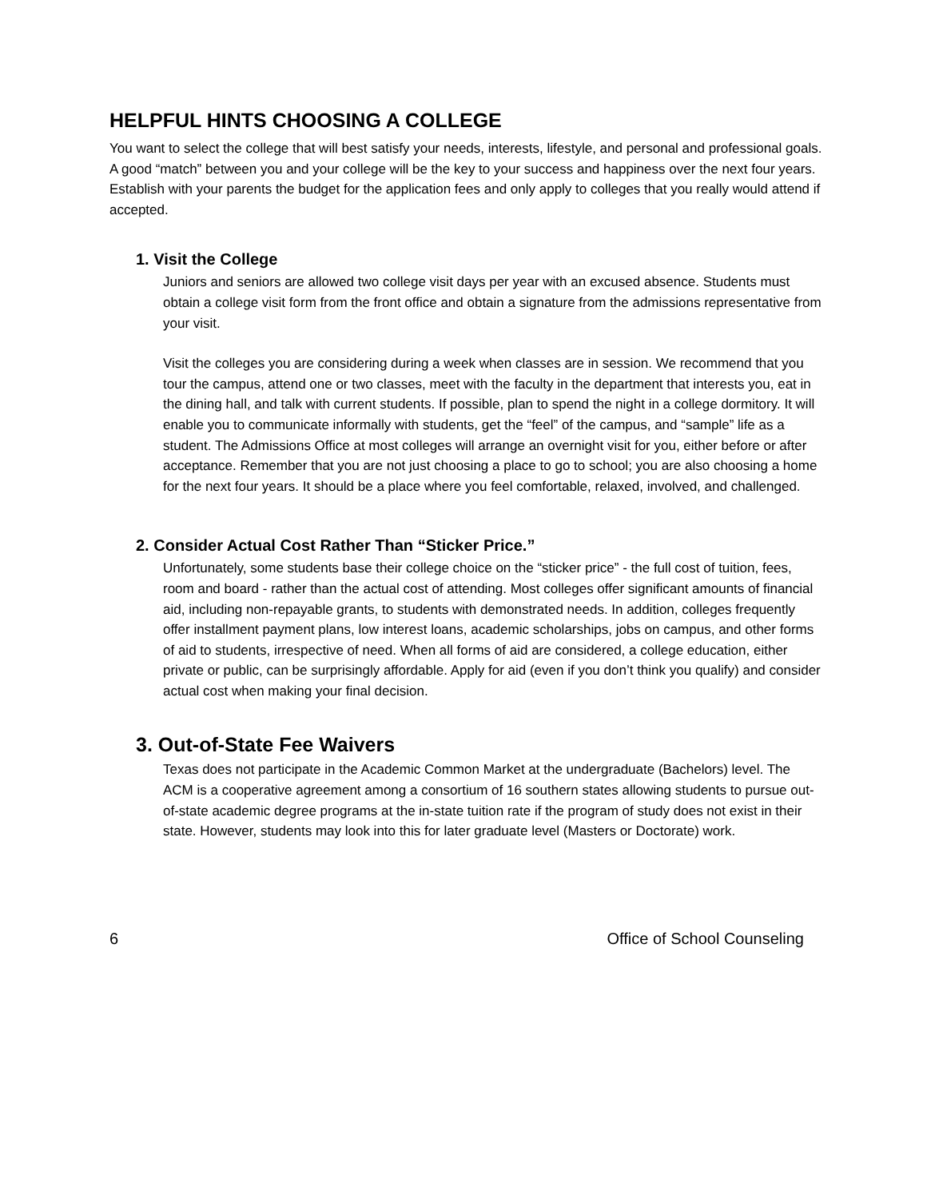HELPFUL HINTS CHOOSING A COLLEGE
You want to select the college that will best satisfy your needs, interests, lifestyle, and personal and professional goals. A good “match” between you and your college will be the key to your success and happiness over the next four years. Establish with your parents the budget for the application fees and only apply to colleges that you really would attend if accepted.
1. Visit the College
Juniors and seniors are allowed two college visit days per year with an excused absence. Students must obtain a college visit form from the front office and obtain a signature from the admissions representative from your visit.
Visit the colleges you are considering during a week when classes are in session. We recommend that you tour the campus, attend one or two classes, meet with the faculty in the department that interests you, eat in the dining hall, and talk with current students. If possible, plan to spend the night in a college dormitory. It will enable you to communicate informally with students, get the “feel” of the campus, and “sample” life as a student. The Admissions Office at most colleges will arrange an overnight visit for you, either before or after acceptance. Remember that you are not just choosing a place to go to school; you are also choosing a home for the next four years. It should be a place where you feel comfortable, relaxed, involved, and challenged.
2. Consider Actual Cost Rather Than “Sticker Price.”
Unfortunately, some students base their college choice on the “sticker price” - the full cost of tuition, fees, room and board - rather than the actual cost of attending. Most colleges offer significant amounts of financial aid, including non-repayable grants, to students with demonstrated needs. In addition, colleges frequently offer installment payment plans, low interest loans, academic scholarships, jobs on campus, and other forms of aid to students, irrespective of need. When all forms of aid are considered, a college education, either private or public, can be surprisingly affordable. Apply for aid (even if you don’t think you qualify) and consider actual cost when making your final decision.
3. Out-of-State Fee Waivers
Texas does not participate in the Academic Common Market at the undergraduate (Bachelors) level. The ACM is a cooperative agreement among a consortium of 16 southern states allowing students to pursue out-of-state academic degree programs at the in-state tuition rate if the program of study does not exist in their state. However, students may look into this for later graduate level (Masters or Doctorate) work.
6 Office of School Counseling